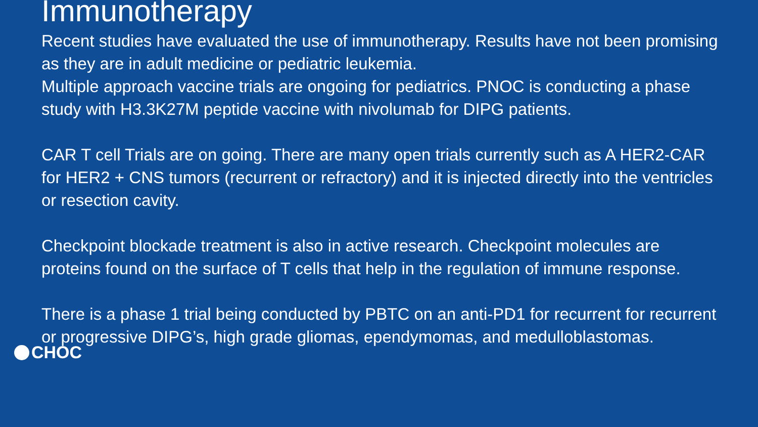Immunotherapy
Recent studies have evaluated the use of immunotherapy. Results have not been promising as they are in adult medicine or pediatric leukemia.
Multiple approach vaccine trials are ongoing for pediatrics. PNOC is conducting a phase study with H3.3K27M peptide vaccine with nivolumab for DIPG patients.
CAR T cell Trials are on going. There are many open trials currently such as A HER2-CAR for HER2 + CNS tumors (recurrent or refractory) and it is injected directly into the ventricles or resection cavity.
Checkpoint blockade treatment is also in active research. Checkpoint molecules are proteins found on the surface of T cells that help in the regulation of immune response.
There is a phase 1 trial being conducted by PBTC on an anti-PD1 for recurrent for recurrent or progressive DIPG’s, high grade gliomas, ependymomas, and medulloblastomas.
CHOC